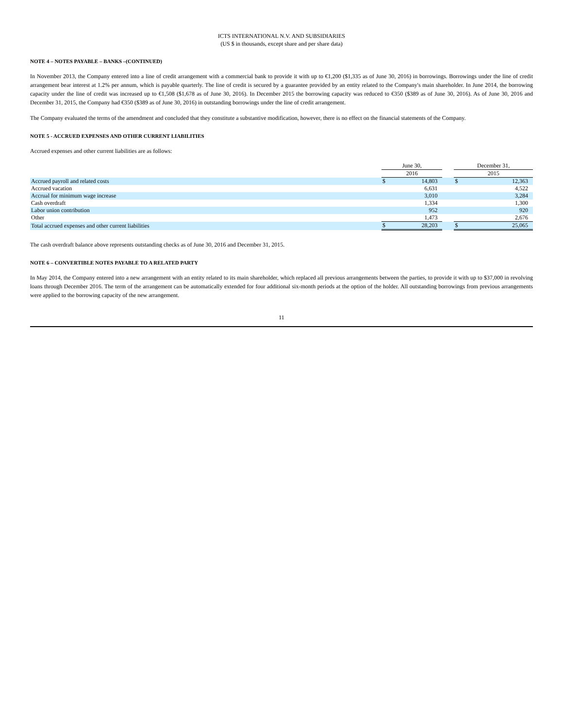ICTS INTERNATIONAL N.V. AND SUBSIDIARIES
(US $ in thousands, except share and per share data)
NOTE 4 – NOTES PAYABLE – BANKS –(CONTINUED)
In November 2013, the Company entered into a line of credit arrangement with a commercial bank to provide it with up to €1,200 ($1,335 as of June 30, 2016) in borrowings. Borrowings under the line of credit arrangement bear interest at 1.2% per annum, which is payable quarterly. The line of credit is secured by a guarantee provided by an entity related to the Company's main shareholder. In June 2014, the borrowing capacity under the line of credit was increased up to €1,508 ($1,678 as of June 30, 2016). In December 2015 the borrowing capacity was reduced to €350 ($389 as of June 30, 2016). As of June 30, 2016 and December 31, 2015, the Company had €350 ($389 as of June 30, 2016) in outstanding borrowings under the line of credit arrangement.
The Company evaluated the terms of the amendment and concluded that they constitute a substantive modification, however, there is no effect on the financial statements of the Company.
NOTE 5 - ACCRUED EXPENSES AND OTHER CURRENT LIABILITIES
Accrued expenses and other current liabilities are as follows:
| | June 30, | | | December 31, | |
| --- | --- | --- | --- | --- | --- |
| | 2016 | | | 2015 | |
| Accrued payroll and related costs | $ | 14,803 | | $ | 12,363 |
| Accrued vacation | | 6,631 | | | 4,522 |
| Accrual for minimum wage increase | | 3,010 | | | 3,284 |
| Cash overdraft | | 1,334 | | | 1,300 |
| Labor union contribution | | 952 | | | 920 |
| Other | | 1,473 | | | 2,676 |
| Total accrued expenses and other current liabilities | $ | 28,203 | | $ | 25,065 |
The cash overdraft balance above represents outstanding checks as of June 30, 2016 and December 31, 2015.
NOTE 6 – CONVERTIBLE NOTES PAYABLE TO A RELATED PARTY
In May 2014, the Company entered into a new arrangement with an entity related to its main shareholder, which replaced all previous arrangements between the parties, to provide it with up to $37,000 in revolving loans through December 2016. The term of the arrangement can be automatically extended for four additional six-month periods at the option of the holder. All outstanding borrowings from previous arrangements were applied to the borrowing capacity of the new arrangement.
11